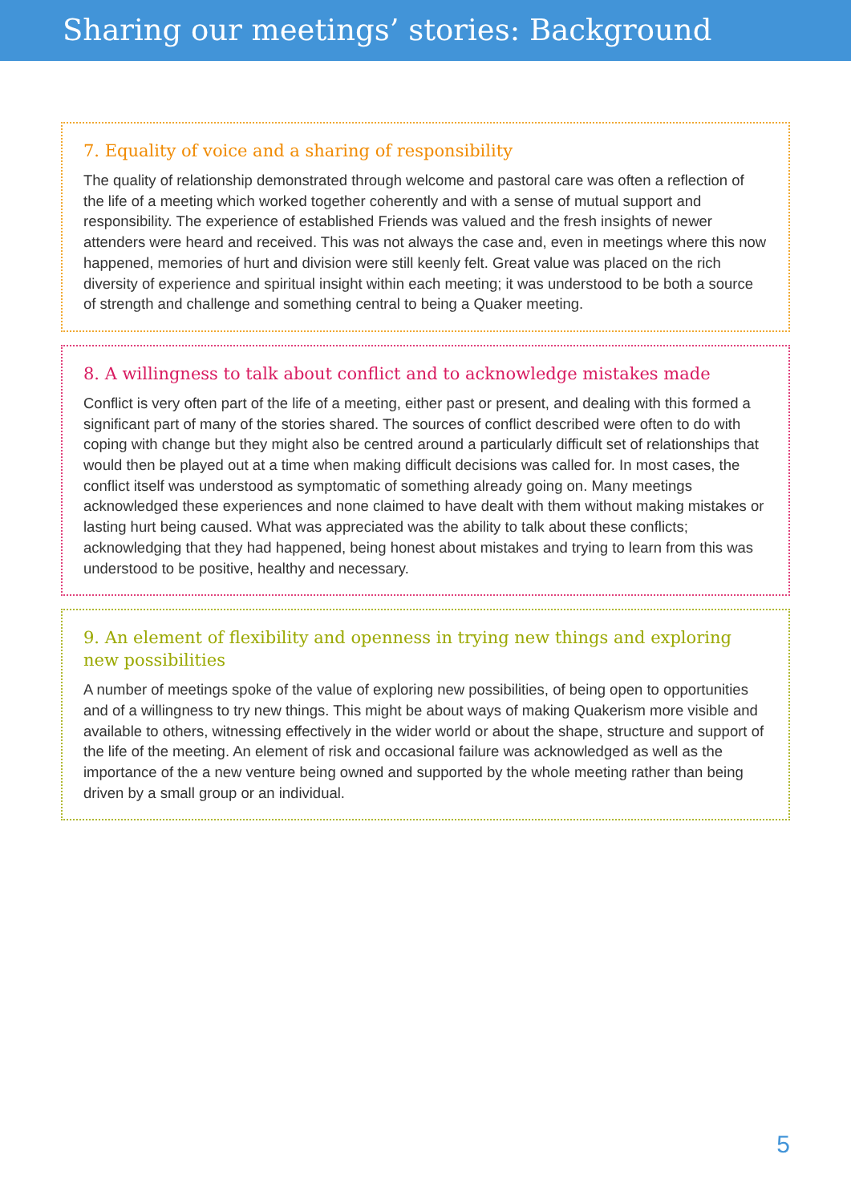Sharing our meetings’ stories: Background
7. Equality of voice and a sharing of responsibility
The quality of relationship demonstrated through welcome and pastoral care was often a reflection of the life of a meeting which worked together coherently and with a sense of mutual support and responsibility. The experience of established Friends was valued and the fresh insights of newer attenders were heard and received. This was not always the case and, even in meetings where this now happened, memories of hurt and division were still keenly felt. Great value was placed on the rich diversity of experience and spiritual insight within each meeting; it was understood to be both a source of strength and challenge and something central to being a Quaker meeting.
8. A willingness to talk about conflict and to acknowledge mistakes made
Conflict is very often part of the life of a meeting, either past or present, and dealing with this formed a significant part of many of the stories shared. The sources of conflict described were often to do with coping with change but they might also be centred around a particularly difficult set of relationships that would then be played out at a time when making difficult decisions was called for. In most cases, the conflict itself was understood as symptomatic of something already going on. Many meetings acknowledged these experiences and none claimed to have dealt with them without making mistakes or lasting hurt being caused. What was appreciated was the ability to talk about these conflicts; acknowledging that they had happened, being honest about mistakes and trying to learn from this was understood to be positive, healthy and necessary.
9. An element of flexibility and openness in trying new things and exploring new possibilities
A number of meetings spoke of the value of exploring new possibilities, of being open to opportunities and of a willingness to try new things. This might be about ways of making Quakerism more visible and available to others, witnessing effectively in the wider world or about the shape, structure and support of the life of the meeting. An element of risk and occasional failure was acknowledged as well as the importance of the a new venture being owned and supported by the whole meeting rather than being driven by a small group or an individual.
5